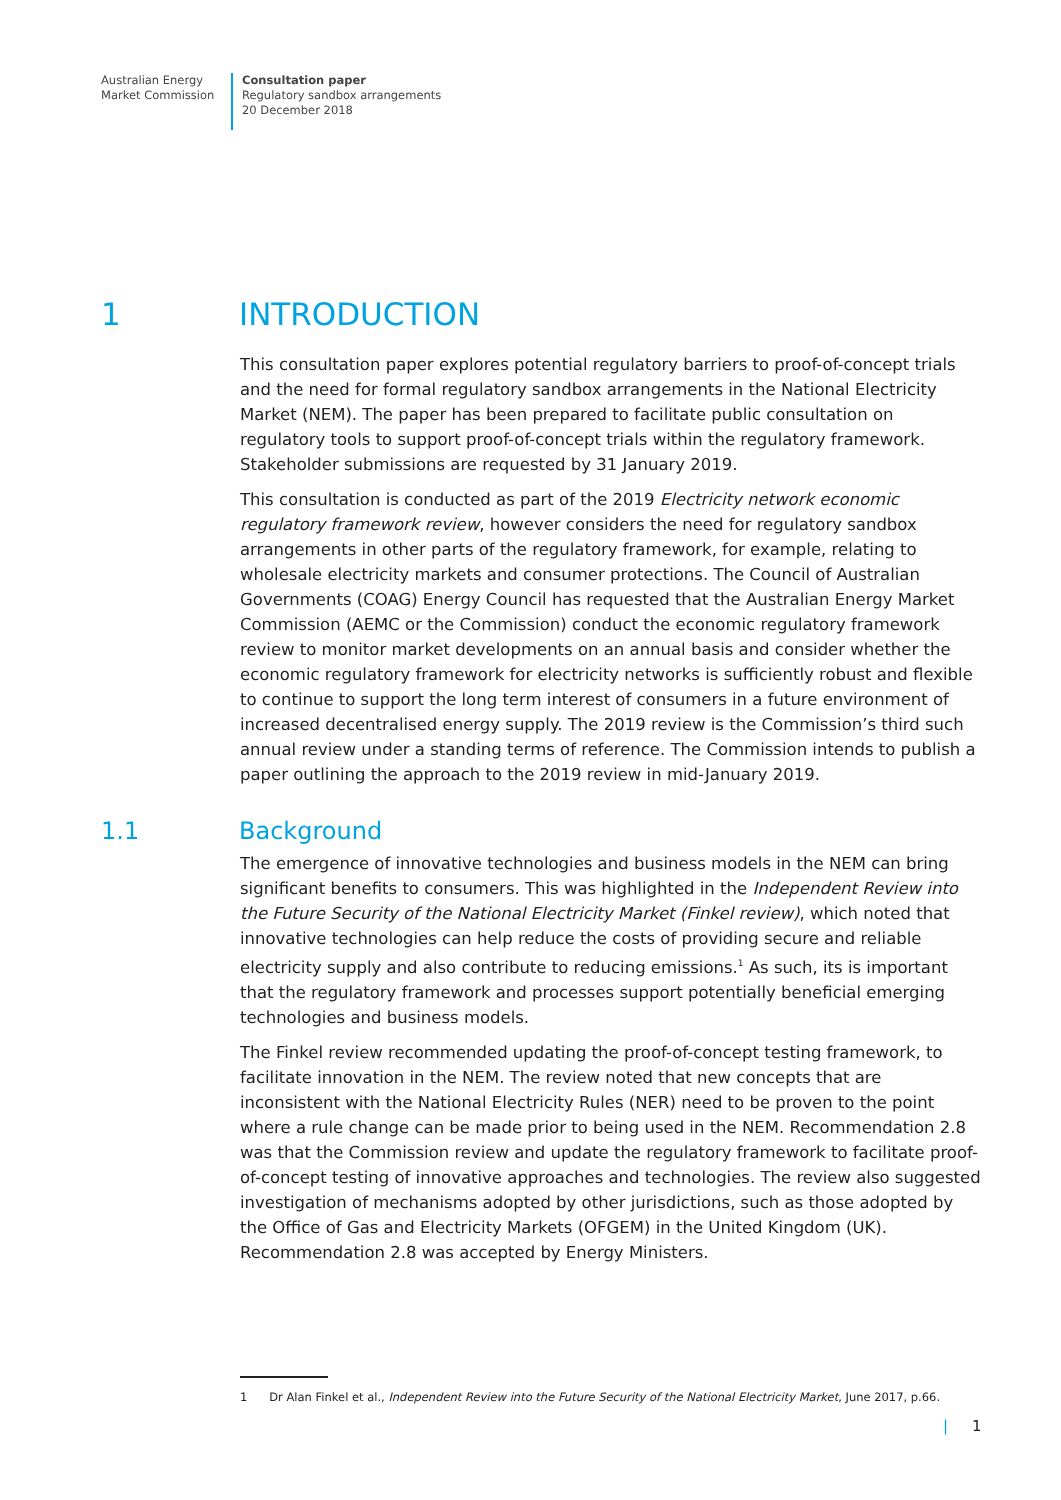Australian Energy
Market Commission
Consultation paper
Regulatory sandbox arrangements
20 December 2018
1 INTRODUCTION
This consultation paper explores potential regulatory barriers to proof-of-concept trials and the need for formal regulatory sandbox arrangements in the National Electricity Market (NEM). The paper has been prepared to facilitate public consultation on regulatory tools to support proof-of-concept trials within the regulatory framework. Stakeholder submissions are requested by 31 January 2019.
This consultation is conducted as part of the 2019 Electricity network economic regulatory framework review, however considers the need for regulatory sandbox arrangements in other parts of the regulatory framework, for example, relating to wholesale electricity markets and consumer protections. The Council of Australian Governments (COAG) Energy Council has requested that the Australian Energy Market Commission (AEMC or the Commission) conduct the economic regulatory framework review to monitor market developments on an annual basis and consider whether the economic regulatory framework for electricity networks is sufficiently robust and flexible to continue to support the long term interest of consumers in a future environment of increased decentralised energy supply. The 2019 review is the Commission’s third such annual review under a standing terms of reference. The Commission intends to publish a paper outlining the approach to the 2019 review in mid-January 2019.
1.1 Background
The emergence of innovative technologies and business models in the NEM can bring significant benefits to consumers. This was highlighted in the Independent Review into the Future Security of the National Electricity Market (Finkel review), which noted that innovative technologies can help reduce the costs of providing secure and reliable electricity supply and also contribute to reducing emissions.<sup>1</sup> As such, its is important that the regulatory framework and processes support potentially beneficial emerging technologies and business models.
The Finkel review recommended updating the proof-of-concept testing framework, to facilitate innovation in the NEM. The review noted that new concepts that are inconsistent with the National Electricity Rules (NER) need to be proven to the point where a rule change can be made prior to being used in the NEM. Recommendation 2.8 was that the Commission review and update the regulatory framework to facilitate proof-of-concept testing of innovative approaches and technologies. The review also suggested investigation of mechanisms adopted by other jurisdictions, such as those adopted by the Office of Gas and Electricity Markets (OFGEM) in the United Kingdom (UK). Recommendation 2.8 was accepted by Energy Ministers.
1 Dr Alan Finkel et al., Independent Review into the Future Security of the National Electricity Market, June 2017, p.66.
| 1